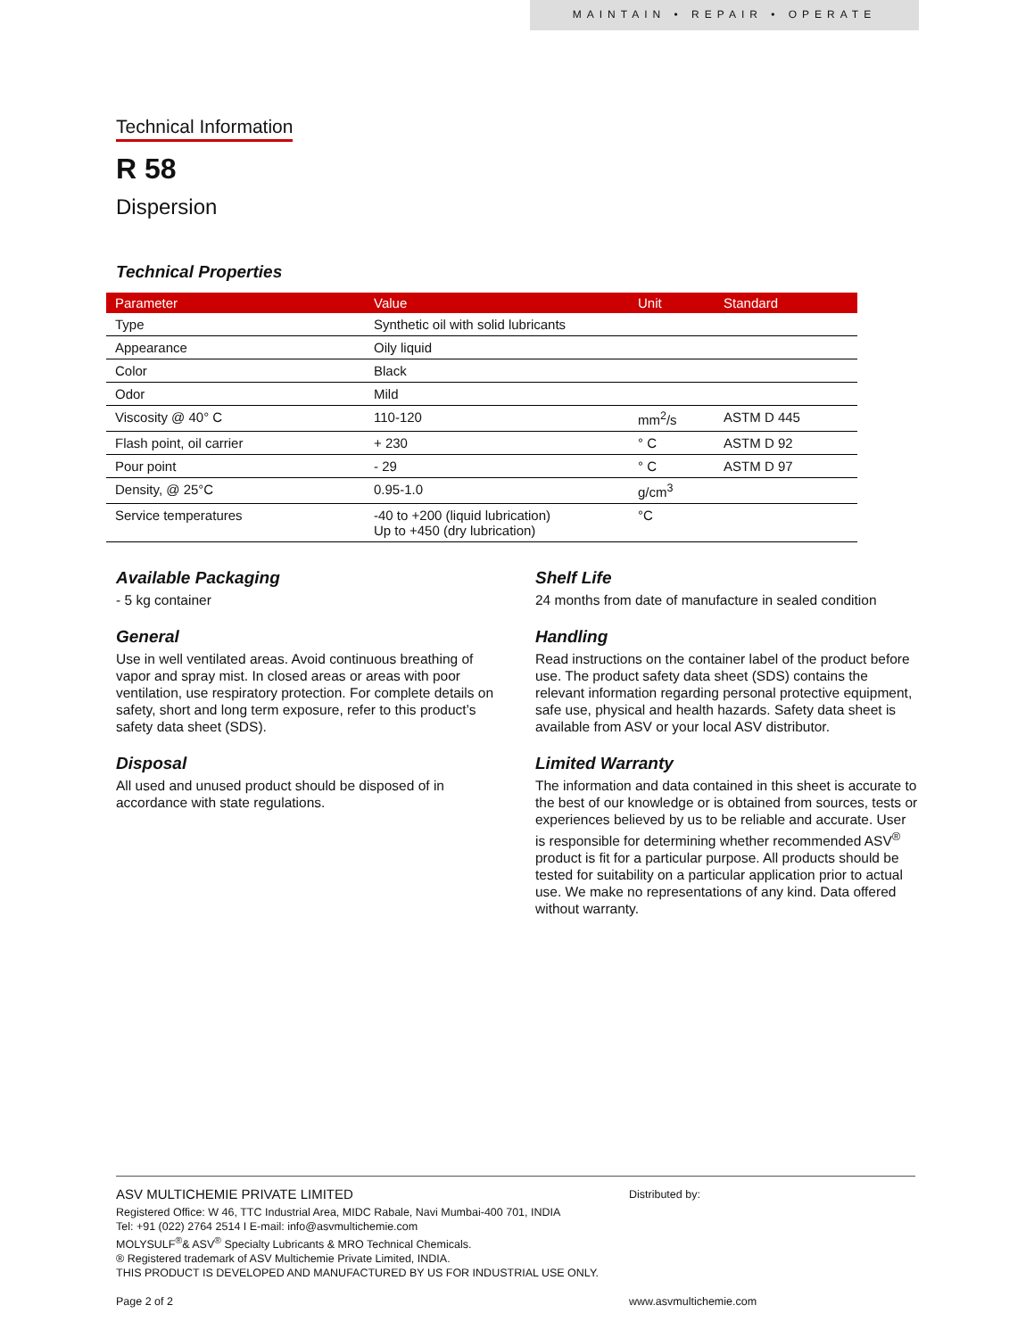MAINTAIN • REPAIR • OPERATE
Technical Information
R 58
Dispersion
Technical Properties
| Parameter | Value | Unit | Standard |
| --- | --- | --- | --- |
| Type | Synthetic oil with solid lubricants | | |
| Appearance | Oily liquid | | |
| Color | Black | | |
| Odor | Mild | | |
| Viscosity @ 40° C | 110-120 | mm<sup>2</sup>/s | ASTM D 445 |
| Flash point, oil carrier | + 230 | ° C | ASTM D 92 |
| Pour point | - 29 | ° C | ASTM D 97 |
| Density, @ 25°C | 0.95-1.0 | g/cm<sup>3</sup> | |
| Service temperatures | -40 to +200 (liquid lubrication) Up to +450 (dry lubrication) | °C | |
Available Packaging
- 5 kg container
General
Use in well ventilated areas. Avoid continuous breathing of vapor and spray mist. In closed areas or areas with poor ventilation, use respiratory protection. For complete details on safety, short and long term exposure, refer to this product’s safety data sheet (SDS).
Disposal
All used and unused product should be disposed of in accordance with state regulations.
Shelf Life
24 months from date of manufacture in sealed condition
Handling
Read instructions on the container label of the product before use. The product safety data sheet (SDS) contains the relevant information regarding personal protective equipment, safe use, physical and health hazards. Safety data sheet is available from ASV or your local ASV distributor.
Limited Warranty
The information and data contained in this sheet is accurate to the best of our knowledge or is obtained from sources, tests or experiences believed by us to be reliable and accurate. User is responsible for determining whether recommended ASV<sup>®</sup> product is fit for a particular purpose. All products should be tested for suitability on a particular application prior to actual use. We make no representations of any kind. Data offered without warranty.
ASV MULTICHEMIE PRIVATE LIMITED
Registered Office: W 46, TTC Industrial Area, MIDC Rabale, Navi Mumbai-400 701, INDIA
Tel: +91 (022) 2764 2514 I E-mail: info@asvmultichemie.com
MOLYSULF<sup>®</sup>& ASV<sup>®</sup> Specialty Lubricants & MRO Technical Chemicals.
® Registered trademark of ASV Multichemie Private Limited, INDIA.
THIS PRODUCT IS DEVELOPED AND MANUFACTURED BY US FOR INDUSTRIAL USE ONLY.
Page 2 of 2
Distributed by:
www.asvmultichemie.com